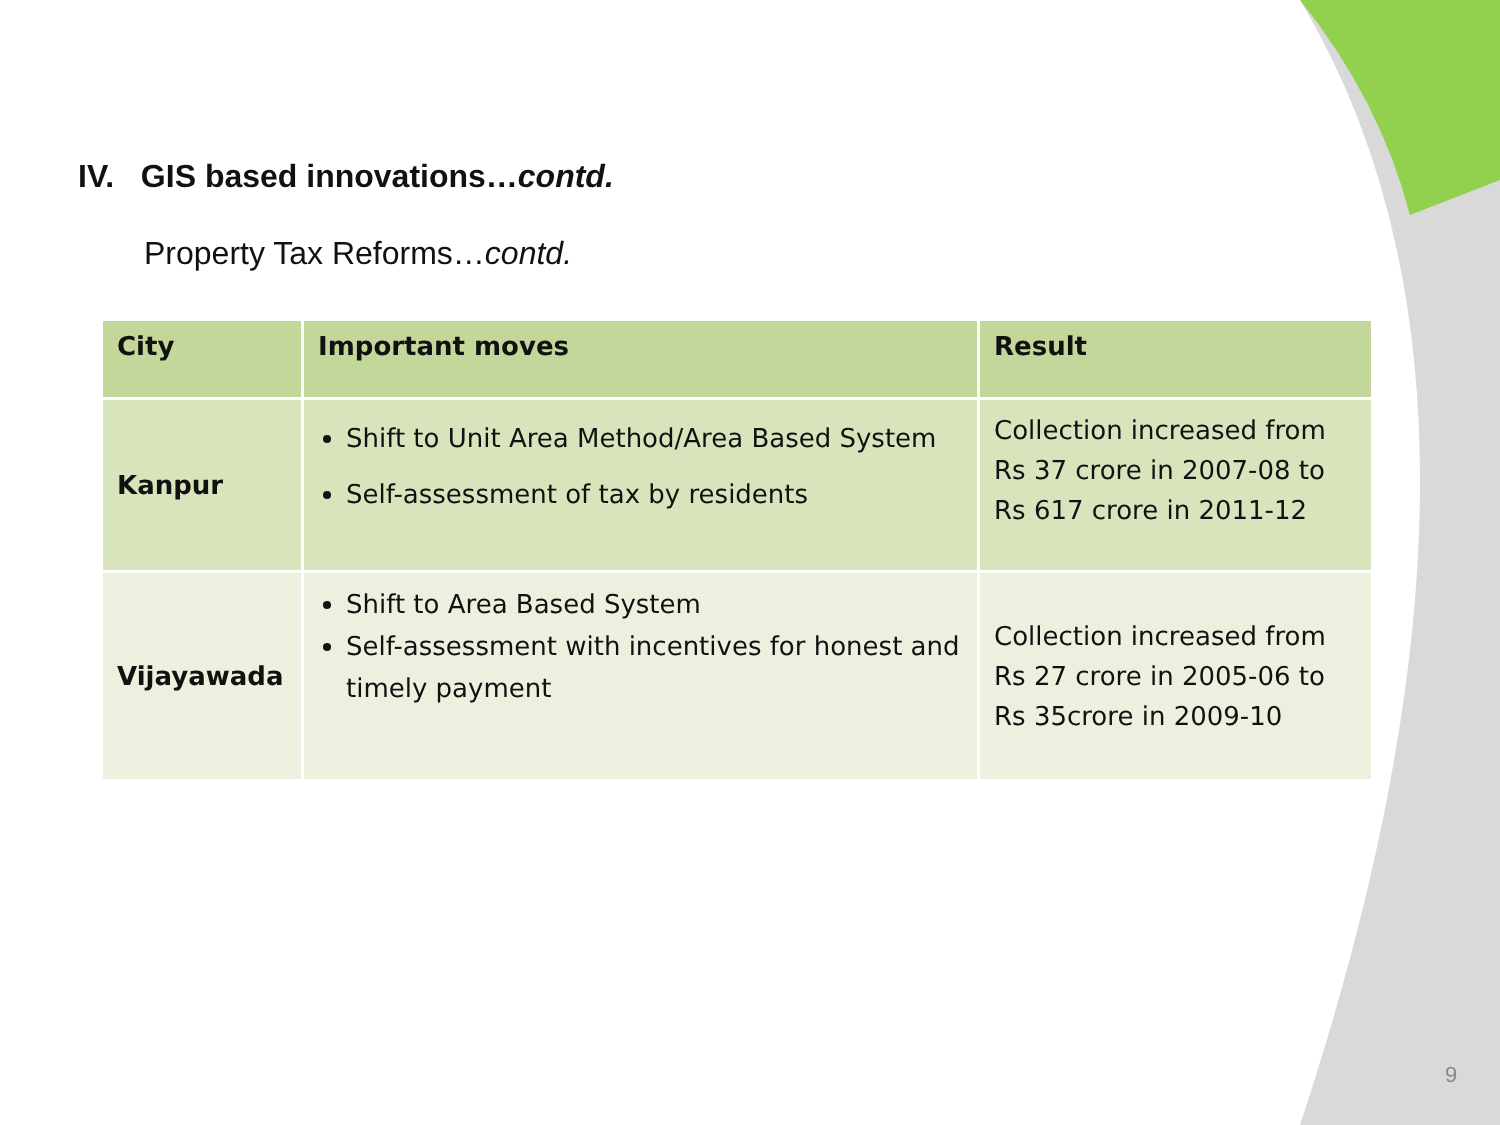IV. GIS based innovations…contd.
Property Tax Reforms…contd.
| City | Important moves | Result |
| --- | --- | --- |
| Kanpur | Shift to Unit Area Method/Area Based System Self-assessment of tax by residents | Collection increased from Rs 37 crore in 2007-08 to Rs 617 crore in 2011-12 |
| Vijayawada | Shift to Area Based System Self-assessment with incentives for honest and timely payment | Collection increased from Rs 27 crore in 2005-06 to Rs 35crore in 2009-10 |
9